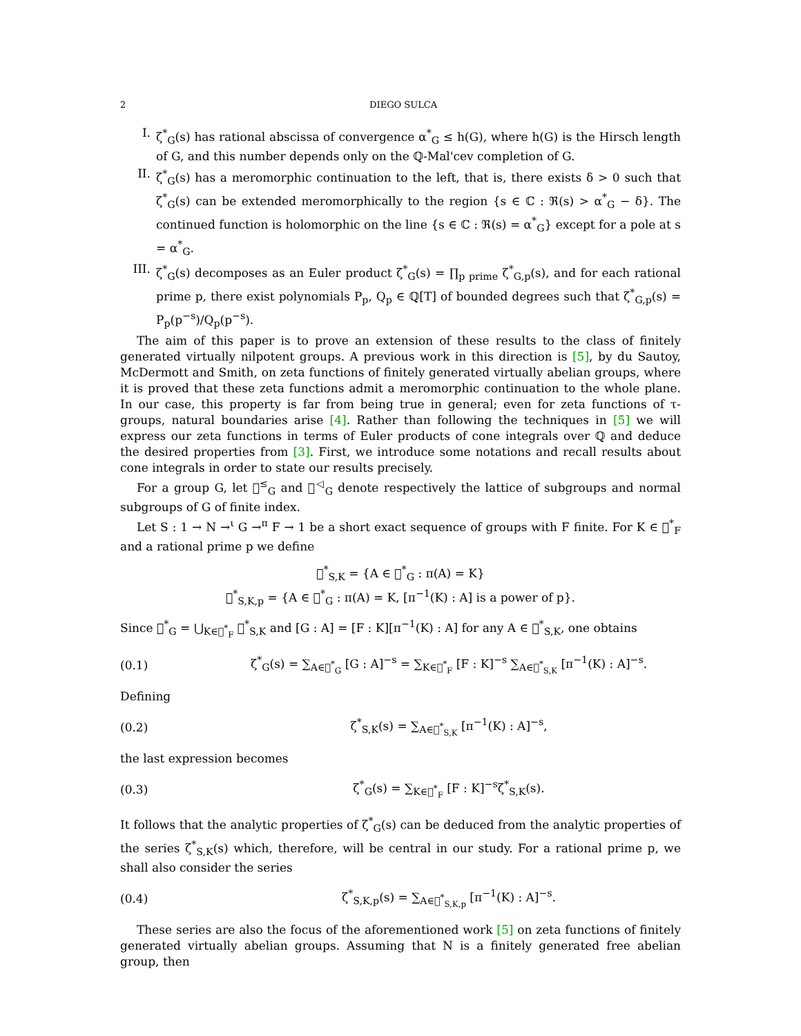2 DIEGO SULCA
I. ζ<sup>*</sup><sub>G</sub>(s) has rational abscissa of convergence α<sup>*</sup><sub>G</sub> ≤ h(G), where h(G) is the Hirsch length of G, and this number depends only on the ℚ-Mal'cev completion of G.
II. ζ<sup>*</sup><sub>G</sub>(s) has a meromorphic continuation to the left, that is, there exists δ > 0 such that ζ<sup>*</sup><sub>G</sub>(s) can be extended meromorphically to the region {s ∈ ℂ : ℜ(s) > α<sup>*</sup><sub>G</sub> − δ}. The continued function is holomorphic on the line {s ∈ ℂ : ℜ(s) = α<sup>*</sup><sub>G</sub>} except for a pole at s = α<sup>*</sup><sub>G</sub>.
III. ζ<sup>*</sup><sub>G</sub>(s) decomposes as an Euler product ζ<sup>*</sup><sub>G</sub>(s) = ∏<sub>p prime</sub> ζ<sup>*</sup><sub>G,p</sub>(s), and for each rational prime p, there exist polynomials P<sub>p</sub>, Q<sub>p</sub> ∈ ℚ[T] of bounded degrees such that ζ<sup>*</sup><sub>G,p</sub>(s) = P<sub>p</sub>(p<sup>−s</sup>)/Q<sub>p</sub>(p<sup>−s</sup>).
The aim of this paper is to prove an extension of these results to the class of finitely generated virtually nilpotent groups. A previous work in this direction is [5], by du Sautoy, McDermott and Smith, on zeta functions of finitely generated virtually abelian groups, where it is proved that these zeta functions admit a meromorphic continuation to the whole plane. In our case, this property is far from being true in general; even for zeta functions of τ-groups, natural boundaries arise [4]. Rather than following the techniques in [5] we will express our zeta functions in terms of Euler products of cone integrals over ℚ and deduce the desired properties from [3]. First, we introduce some notations and recall results about cone integrals in order to state our results precisely.
For a group G, let 𝒡<sup>≤</sup><sub>G</sub> and 𝒡<sup>◁</sup><sub>G</sub> denote respectively the lattice of subgroups and normal subgroups of G of finite index.
Let S : 1 → N →<sup>ι</sup> G →<sup>π</sup> F → 1 be a short exact sequence of groups with F finite. For K ∈ 𝒡<sup>*</sup><sub>F</sub> and a rational prime p we define
𝒡<sup>*</sup><sub>S,K</sub> = {A ∈ 𝒡<sup>*</sup><sub>G</sub> : π(A) = K}
𝒡<sup>*</sup><sub>S,K,p</sub> = {A ∈ 𝒡<sup>*</sup><sub>G</sub> : π(A) = K, [π<sup>−1</sup>(K) : A] is a power of p}.
Since 𝒡<sup>*</sup><sub>G</sub> = ⋃<sub>K∈𝒡<sup>*</sup><sub>F</sub></sub> 𝒡<sup>*</sup><sub>S,K</sub> and [G : A] = [F : K][π<sup>−1</sup>(K) : A] for any A ∈ 𝒡<sup>*</sup><sub>S,K</sub>, one obtains
(0.1) ζ<sup>*</sup><sub>G</sub>(s) = ∑<sub>A∈𝒡<sup>*</sup><sub>G</sub></sub> [G : A]<sup>−s</sup> = ∑<sub>K∈𝒡<sup>*</sup><sub>F</sub></sub> [F : K]<sup>−s</sup> ∑<sub>A∈𝒡<sup>*</sup><sub>S,K</sub></sub> [π<sup>−1</sup>(K) : A]<sup>−s</sup>.
Defining
(0.2) ζ<sup>*</sup><sub>S,K</sub>(s) = ∑<sub>A∈𝒡<sup>*</sup><sub>S,K</sub></sub> [π<sup>−1</sup>(K) : A]<sup>−s</sup>,
the last expression becomes
(0.3) ζ<sup>*</sup><sub>G</sub>(s) = ∑<sub>K∈𝒡<sup>*</sup><sub>F</sub></sub> [F : K]<sup>−s</sup>ζ<sup>*</sup><sub>S,K</sub>(s).
It follows that the analytic properties of ζ<sup>*</sup><sub>G</sub>(s) can be deduced from the analytic properties of the series ζ<sup>*</sup><sub>S,K</sub>(s) which, therefore, will be central in our study. For a rational prime p, we shall also consider the series
(0.4) ζ<sup>*</sup><sub>S,K,p</sub>(s) = ∑<sub>A∈𝒡<sup>*</sup><sub>S,K,p</sub></sub> [π<sup>−1</sup>(K) : A]<sup>−s</sup>.
These series are also the focus of the aforementioned work [5] on zeta functions of finitely generated virtually abelian groups. Assuming that N is a finitely generated free abelian group, then